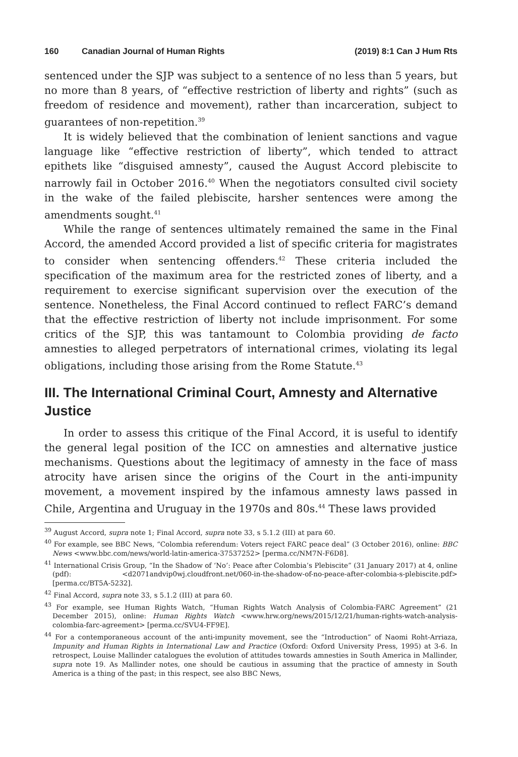160 Canadian Journal of Human Rights (2019) 8:1 Can J Hum Rts
sentenced under the SJP was subject to a sentence of no less than 5 years, but no more than 8 years, of “effective restriction of liberty and rights” (such as freedom of residence and movement), rather than incarceration, subject to guarantees of non-repetition.<sup>39</sup>
It is widely believed that the combination of lenient sanctions and vague language like “effective restriction of liberty”, which tended to attract epithets like “disguised amnesty”, caused the August Accord plebiscite to narrowly fail in October 2016.<sup>40</sup> When the negotiators consulted civil society in the wake of the failed plebiscite, harsher sentences were among the amendments sought.<sup>41</sup>
While the range of sentences ultimately remained the same in the Final Accord, the amended Accord provided a list of specific criteria for magistrates to consider when sentencing offenders.<sup>42</sup> These criteria included the specification of the maximum area for the restricted zones of liberty, and a requirement to exercise significant supervision over the execution of the sentence. Nonetheless, the Final Accord continued to reflect FARC’s demand that the effective restriction of liberty not include imprisonment. For some critics of the SJP, this was tantamount to Colombia providing de facto amnesties to alleged perpetrators of international crimes, violating its legal obligations, including those arising from the Rome Statute.<sup>43</sup>
III. The International Criminal Court, Amnesty and Alternative Justice
In order to assess this critique of the Final Accord, it is useful to identify the general legal position of the ICC on amnesties and alternative justice mechanisms. Questions about the legitimacy of amnesty in the face of mass atrocity have arisen since the origins of the Court in the anti-impunity movement, a movement inspired by the infamous amnesty laws passed in Chile, Argentina and Uruguay in the 1970s and 80s.<sup>44</sup> These laws provided
<sup>39</sup> August Accord, supra note 1; Final Accord, supra note 33, s 5.1.2 (III) at para 60.
<sup>40</sup> For example, see BBC News, “Colombia referendum: Voters reject FARC peace deal” (3 October 2016), online: BBC News <www.bbc.com/news/world-latin-america-37537252> [perma.cc/NM7N-F6D8].
<sup>41</sup> International Crisis Group, “In the Shadow of ‘No’: Peace after Colombia’s Plebiscite” (31 January 2017) at 4, online (pdf): <d2071andvip0wj.cloudfront.net/060-in-the-shadow-of-no-peace-after-colombia-s-plebiscite.pdf> [perma.cc/BT5A-5232].
<sup>42</sup> Final Accord, supra note 33, s 5.1.2 (III) at para 60.
<sup>43</sup> For example, see Human Rights Watch, “Human Rights Watch Analysis of Colombia-FARC Agreement” (21 December 2015), online: Human Rights Watch <www.hrw.org/news/2015/12/21/human-rights-watch-analysis-colombia-farc-agreement> [perma.cc/SVU4-FF9E].
<sup>44</sup> For a contemporaneous account of the anti-impunity movement, see the “Introduction” of Naomi Roht-Arriaza, Impunity and Human Rights in International Law and Practice (Oxford: Oxford University Press, 1995) at 3-6. In retrospect, Louise Mallinder catalogues the evolution of attitudes towards amnesties in South America in Mallinder, supra note 19. As Mallinder notes, one should be cautious in assuming that the practice of amnesty in South America is a thing of the past; in this respect, see also BBC News,